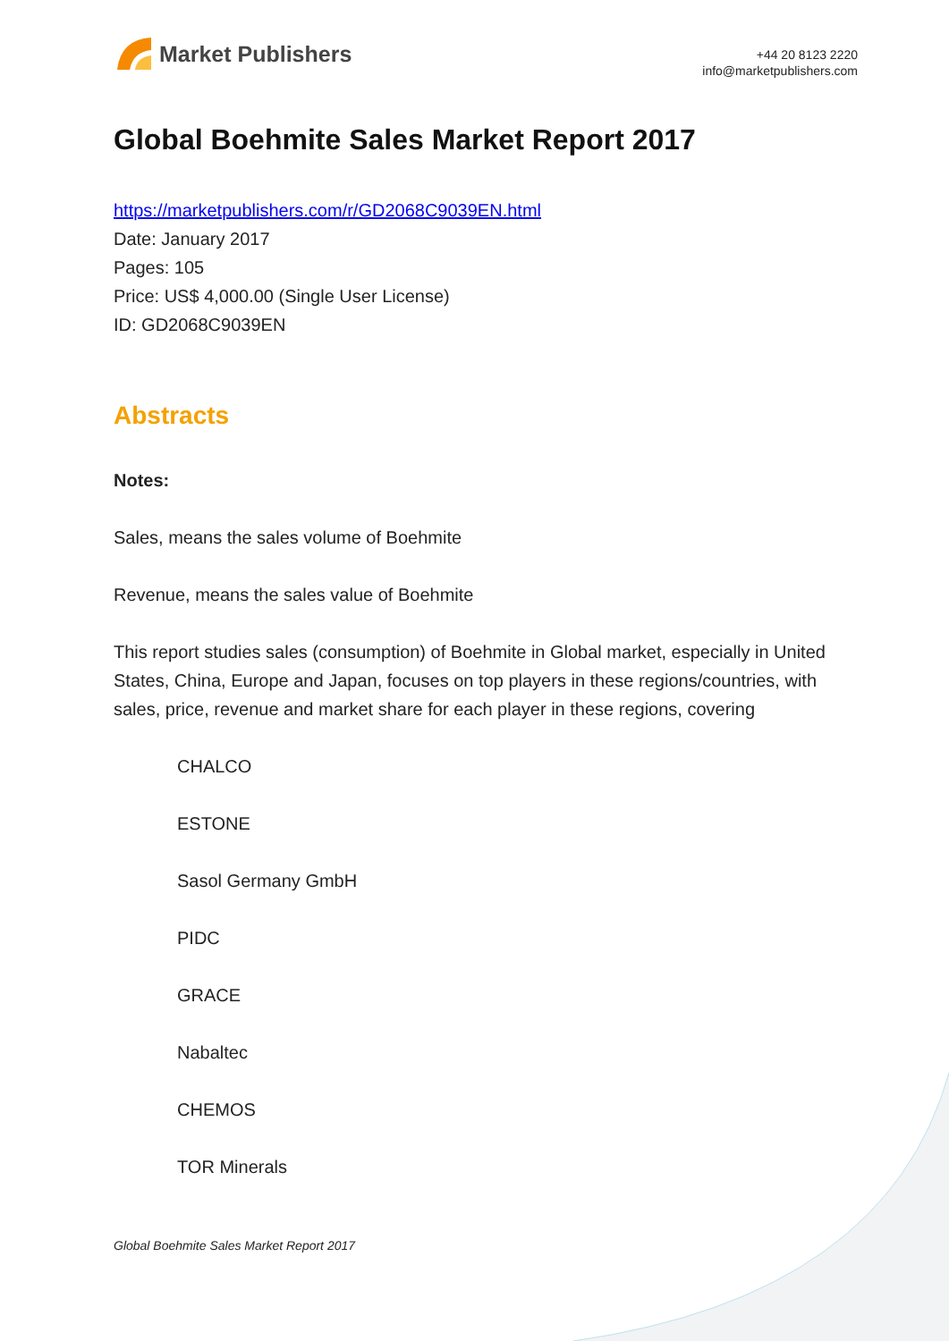Market Publishers
+44 20 8123 2220
info@marketpublishers.com
Global Boehmite Sales Market Report 2017
https://marketpublishers.com/r/GD2068C9039EN.html
Date: January 2017
Pages: 105
Price: US$ 4,000.00 (Single User License)
ID: GD2068C9039EN
Abstracts
Notes:
Sales, means the sales volume of Boehmite
Revenue, means the sales value of Boehmite
This report studies sales (consumption) of Boehmite in Global market, especially in United States, China, Europe and Japan, focuses on top players in these regions/countries, with sales, price, revenue and market share for each player in these regions, covering
CHALCO
ESTONE
Sasol Germany GmbH
PIDC
GRACE
Nabaltec
CHEMOS
TOR Minerals
Global Boehmite Sales Market Report 2017